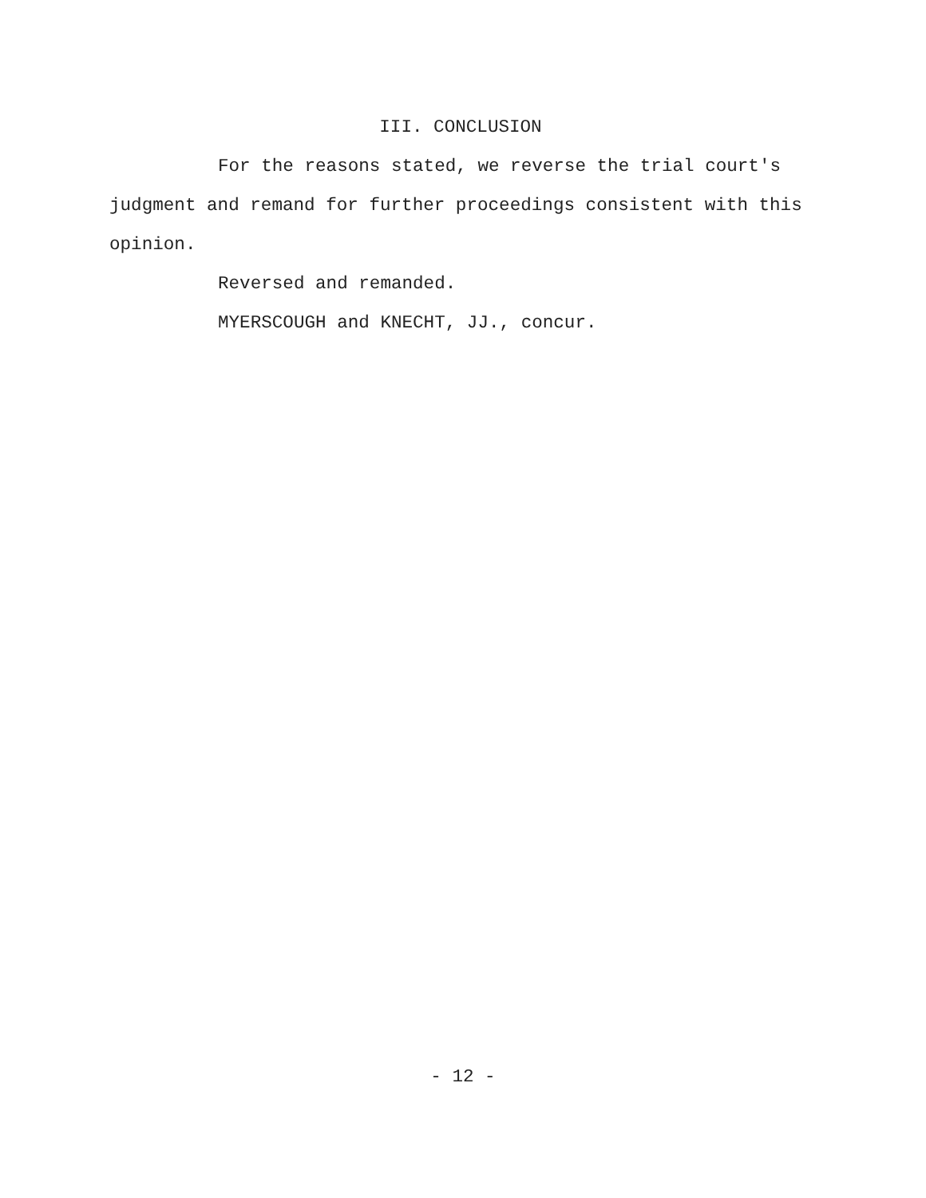III. CONCLUSION
For the reasons stated, we reverse the trial court's judgment and remand for further proceedings consistent with this opinion.
Reversed and remanded.
MYERSCOUGH and KNECHT, JJ., concur.
- 12 -